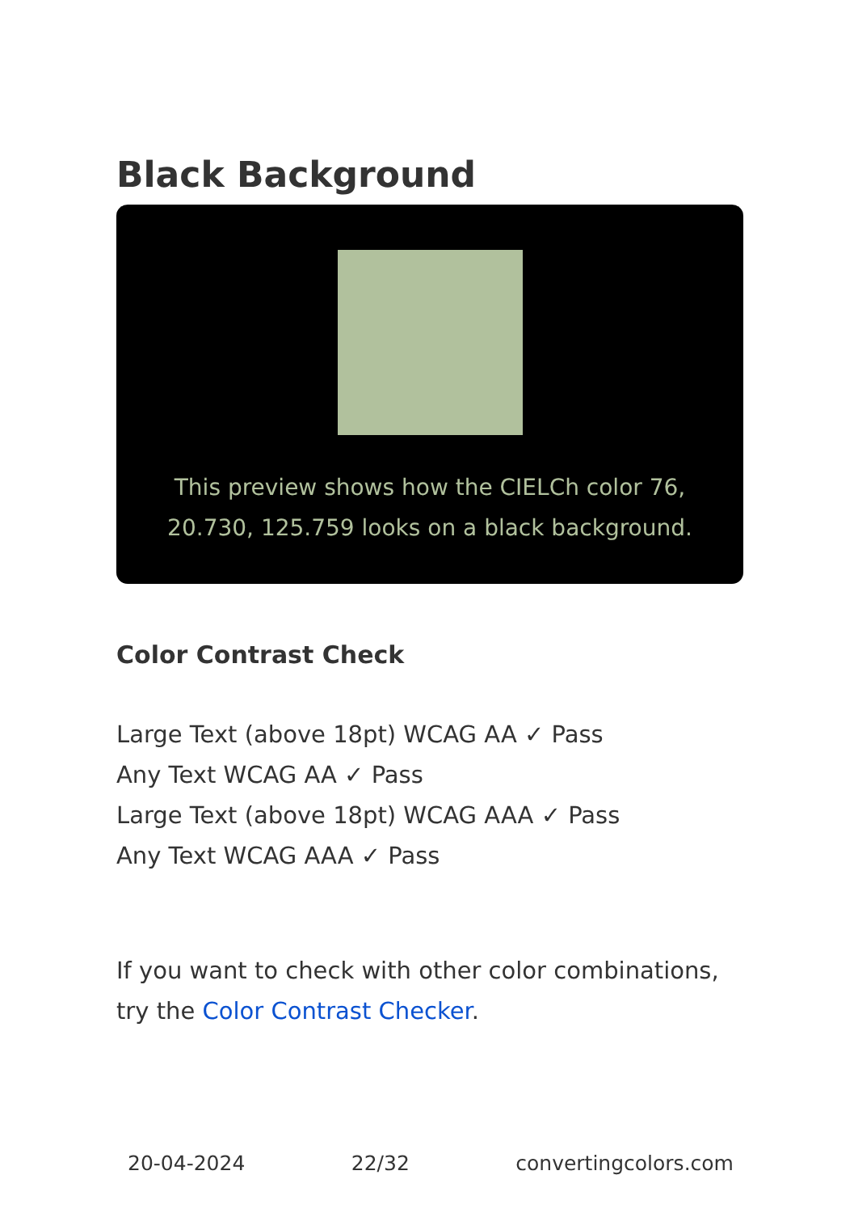Black Background
This preview shows how the CIELCh color 76, 20.730, 125.759 looks on a black background.
Color Contrast Check
Large Text (above 18pt) WCAG AA ✓ Pass
Any Text WCAG AA ✓ Pass
Large Text (above 18pt) WCAG AAA ✓ Pass
Any Text WCAG AAA ✓ Pass
If you want to check with other color combinations, try the Color Contrast Checker.
20-04-2024 22/32 convertingcolors.com